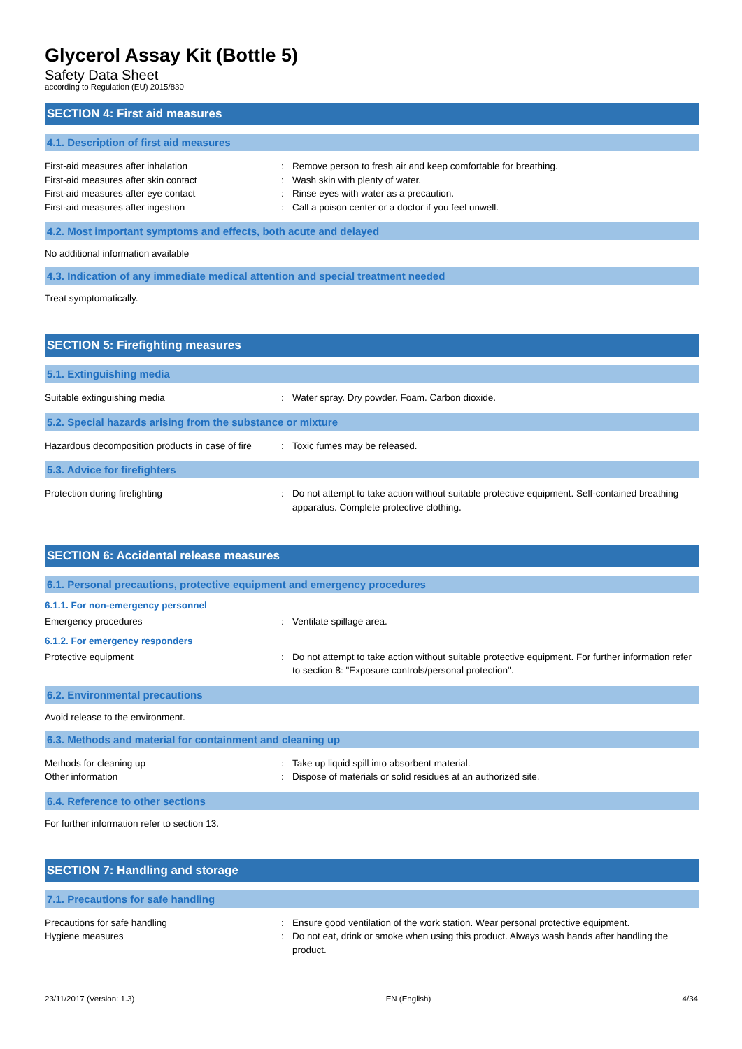Glycerol Assay Kit (Bottle 5)
Safety Data Sheet
according to Regulation (EU) 2015/830
SECTION 4: First aid measures
4.1. Description of first aid measures
First-aid measures after inhalation : Remove person to fresh air and keep comfortable for breathing.
First-aid measures after skin contact : Wash skin with plenty of water.
First-aid measures after eye contact : Rinse eyes with water as a precaution.
First-aid measures after ingestion : Call a poison center or a doctor if you feel unwell.
4.2. Most important symptoms and effects, both acute and delayed
No additional information available
4.3. Indication of any immediate medical attention and special treatment needed
Treat symptomatically.
SECTION 5: Firefighting measures
5.1. Extinguishing media
Suitable extinguishing media : Water spray. Dry powder. Foam. Carbon dioxide.
5.2. Special hazards arising from the substance or mixture
Hazardous decomposition products in case of fire
: Toxic fumes may be released.
5.3. Advice for firefighters
Protection during firefighting : Do not attempt to take action without suitable protective equipment. Self-contained breathing apparatus. Complete protective clothing.
SECTION 6: Accidental release measures
6.1. Personal precautions, protective equipment and emergency procedures
6.1.1. For non-emergency personnel
Emergency procedures : Ventilate spillage area.
6.1.2. For emergency responders
Protective equipment : Do not attempt to take action without suitable protective equipment. For further information refer to section 8: "Exposure controls/personal protection".
6.2. Environmental precautions
Avoid release to the environment.
6.3. Methods and material for containment and cleaning up
Methods for cleaning up : Take up liquid spill into absorbent material.
Other information : Dispose of materials or solid residues at an authorized site.
6.4. Reference to other sections
For further information refer to section 13.
SECTION 7: Handling and storage
7.1. Precautions for safe handling
Precautions for safe handling : Ensure good ventilation of the work station. Wear personal protective equipment.
Hygiene measures : Do not eat, drink or smoke when using this product. Always wash hands after handling the product.
23/11/2017 (Version: 1.3) EN (English) 4/34